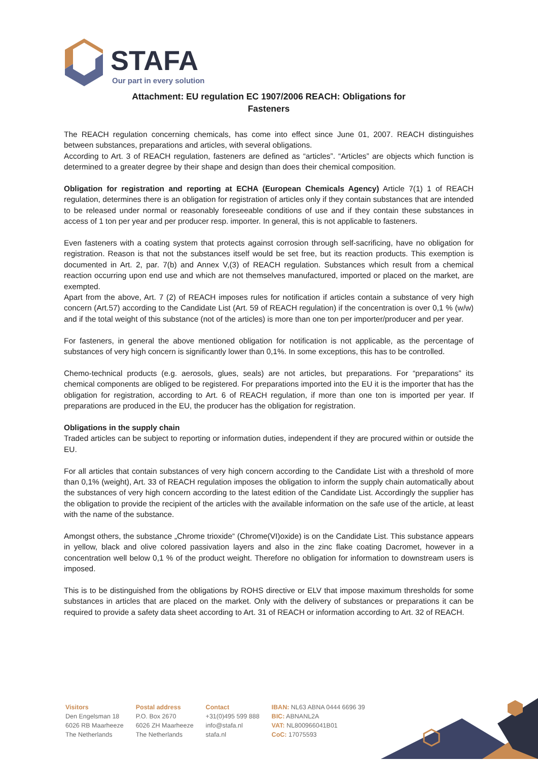STAFA
Our part in every solution
Attachment: EU regulation EC 1907/2006 REACH: Obligations for
Fasteners
The REACH regulation concerning chemicals, has come into effect since June 01, 2007. REACH distinguishes between substances, preparations and articles, with several obligations.
According to Art. 3 of REACH regulation, fasteners are defined as “articles”. “Articles” are objects which function is determined to a greater degree by their shape and design than does their chemical composition.
Obligation for registration and reporting at ECHA (European Chemicals Agency) Article 7(1) 1 of REACH regulation, determines there is an obligation for registration of articles only if they contain substances that are intended to be released under normal or reasonably foreseeable conditions of use and if they contain these substances in access of 1 ton per year and per producer resp. importer. In general, this is not applicable to fasteners.
Even fasteners with a coating system that protects against corrosion through self-sacrificing, have no obligation for registration. Reason is that not the substances itself would be set free, but its reaction products. This exemption is documented in Art. 2, par. 7(b) and Annex V,(3) of REACH regulation. Substances which result from a chemical reaction occurring upon end use and which are not themselves manufactured, imported or placed on the market, are exempted.
Apart from the above, Art. 7 (2) of REACH imposes rules for notification if articles contain a substance of very high concern (Art.57) according to the Candidate List (Art. 59 of REACH regulation) if the concentration is over 0,1 % (w/w) and if the total weight of this substance (not of the articles) is more than one ton per importer/producer and per year.
For fasteners, in general the above mentioned obligation for notification is not applicable, as the percentage of substances of very high concern is significantly lower than 0,1%. In some exceptions, this has to be controlled.
Chemo-technical products (e.g. aerosols, glues, seals) are not articles, but preparations. For “preparations” its chemical components are obliged to be registered. For preparations imported into the EU it is the importer that has the obligation for registration, according to Art. 6 of REACH regulation, if more than one ton is imported per year. If preparations are produced in the EU, the producer has the obligation for registration.
Obligations in the supply chain
Traded articles can be subject to reporting or information duties, independent if they are procured within or outside the EU.
For all articles that contain substances of very high concern according to the Candidate List with a threshold of more than 0,1% (weight), Art. 33 of REACH regulation imposes the obligation to inform the supply chain automatically about the substances of very high concern according to the latest edition of the Candidate List. Accordingly the supplier has the obligation to provide the recipient of the articles with the available information on the safe use of the article, at least with the name of the substance.
Amongst others, the substance „Chrome trioxide“ (Chrome(VI)oxide) is on the Candidate List. This substance appears in yellow, black and olive colored passivation layers and also in the zinc flake coating Dacromet, however in a concentration well below 0,1 % of the product weight. Therefore no obligation for information to downstream users is imposed.
This is to be distinguished from the obligations by ROHS directive or ELV that impose maximum thresholds for some substances in articles that are placed on the market. Only with the delivery of substances or preparations it can be required to provide a safety data sheet according to Art. 31 of REACH or information according to Art. 32 of REACH.
Visitors
Den Engelsman 18
6026 RB Maarheeze
The Netherlands
Postal address
P.O. Box 2670
6026 ZH Maarheeze
The Netherlands
Contact
+31(0)495 599 888
info@stafa.nl
stafa.nl
IBAN: NL63 ABNA 0444 6696 39
BIC: ABNANL2A
VAT: NL800966041B01
CoC: 17075593